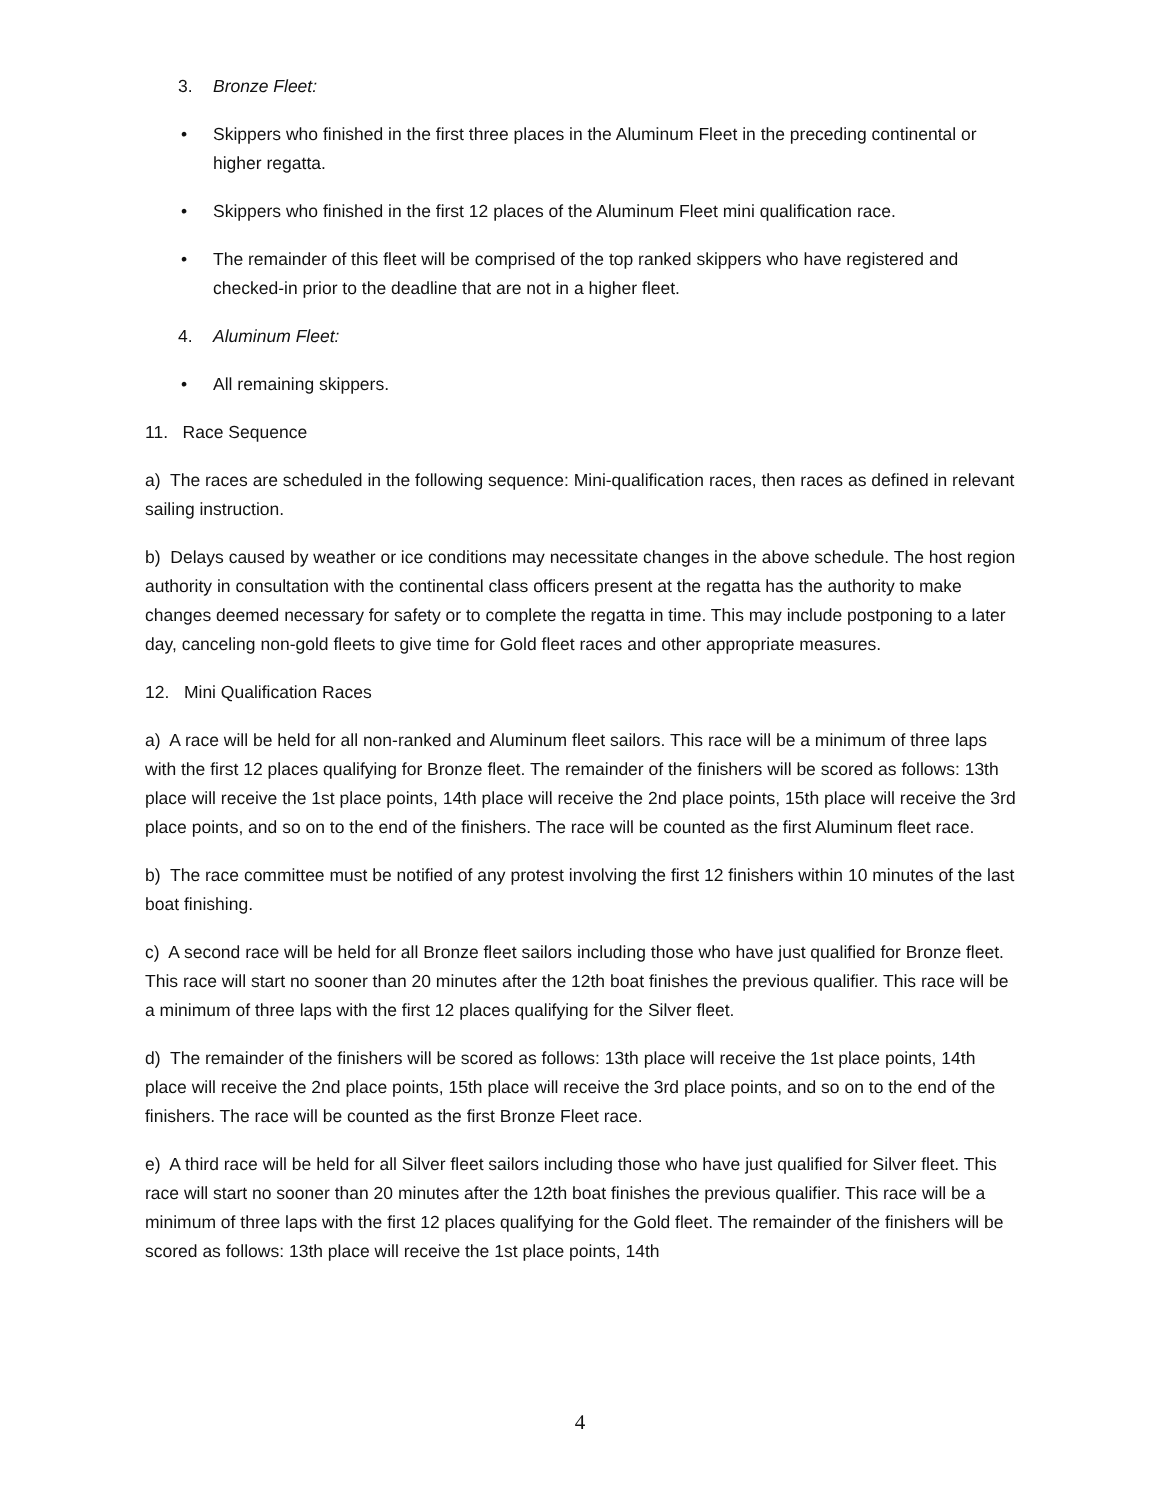3. Bronze Fleet:
• Skippers who finished in the first three places in the Aluminum Fleet in the preceding continental or higher regatta.
• Skippers who finished in the first 12 places of the Aluminum Fleet mini qualification race.
• The remainder of this fleet will be comprised of the top ranked skippers who have registered and checked-in prior to the deadline that are not in a higher fleet.
4. Aluminum Fleet:
• All remaining skippers.
11. Race Sequence
a) The races are scheduled in the following sequence: Mini-qualification races, then races as defined in relevant sailing instruction.
b) Delays caused by weather or ice conditions may necessitate changes in the above schedule. The host region authority in consultation with the continental class officers present at the regatta has the authority to make changes deemed necessary for safety or to complete the regatta in time. This may include postponing to a later day, canceling non-gold fleets to give time for Gold fleet races and other appropriate measures.
12. Mini Qualification Races
a) A race will be held for all non-ranked and Aluminum fleet sailors. This race will be a minimum of three laps with the first 12 places qualifying for Bronze fleet. The remainder of the finishers will be scored as follows: 13th place will receive the 1st place points, 14th place will receive the 2nd place points, 15th place will receive the 3rd place points, and so on to the end of the finishers. The race will be counted as the first Aluminum fleet race.
b) The race committee must be notified of any protest involving the first 12 finishers within 10 minutes of the last boat finishing.
c) A second race will be held for all Bronze fleet sailors including those who have just qualified for Bronze fleet. This race will start no sooner than 20 minutes after the 12th boat finishes the previous qualifier. This race will be a minimum of three laps with the first 12 places qualifying for the Silver fleet.
d) The remainder of the finishers will be scored as follows: 13th place will receive the 1st place points, 14th place will receive the 2nd place points, 15th place will receive the 3rd place points, and so on to the end of the finishers. The race will be counted as the first Bronze Fleet race.
e) A third race will be held for all Silver fleet sailors including those who have just qualified for Silver fleet. This race will start no sooner than 20 minutes after the 12th boat finishes the previous qualifier. This race will be a minimum of three laps with the first 12 places qualifying for the Gold fleet. The remainder of the finishers will be scored as follows: 13th place will receive the 1st place points, 14th
4